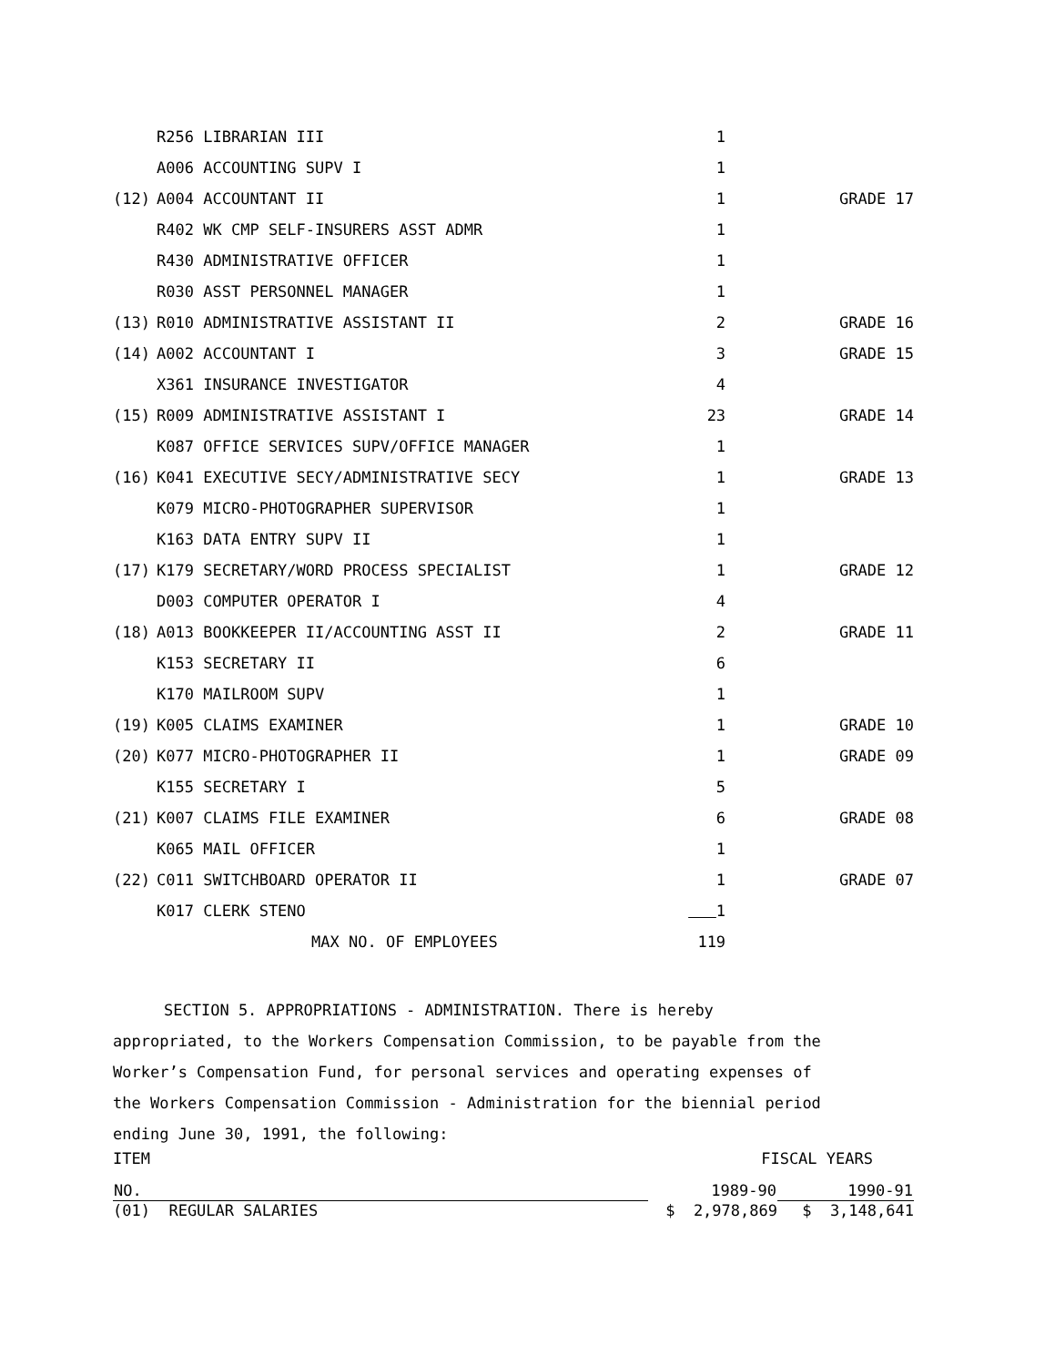| | R256 LIBRARIAN III | 1 | |
| | A006 ACCOUNTING SUPV I | 1 | |
| (12) | A004 ACCOUNTANT II | 1 | GRADE 17 |
| | R402 WK CMP SELF-INSURERS ASST ADMR | 1 | |
| | R430 ADMINISTRATIVE OFFICER | 1 | |
| | R030 ASST PERSONNEL MANAGER | 1 | |
| (13) | R010 ADMINISTRATIVE ASSISTANT II | 2 | GRADE 16 |
| (14) | A002 ACCOUNTANT I | 3 | GRADE 15 |
| | X361 INSURANCE INVESTIGATOR | 4 | |
| (15) | R009 ADMINISTRATIVE ASSISTANT I | 23 | GRADE 14 |
| | K087 OFFICE SERVICES SUPV/OFFICE MANAGER | 1 | |
| (16) | K041 EXECUTIVE SECY/ADMINISTRATIVE SECY | 1 | GRADE 13 |
| | K079 MICRO-PHOTOGRAPHER SUPERVISOR | 1 | |
| | K163 DATA ENTRY SUPV II | 1 | |
| (17) | K179 SECRETARY/WORD PROCESS SPECIALIST | 1 | GRADE 12 |
| | D003 COMPUTER OPERATOR I | 4 | |
| (18) | A013 BOOKKEEPER II/ACCOUNTING ASST II | 2 | GRADE 11 |
| | K153 SECRETARY II | 6 | |
| | K170 MAILROOM SUPV | 1 | |
| (19) | K005 CLAIMS EXAMINER | 1 | GRADE 10 |
| (20) | K077 MICRO-PHOTOGRAPHER II | 1 | GRADE 09 |
| | K155 SECRETARY I | 5 | |
| (21) | K007 CLAIMS FILE EXAMINER | 6 | GRADE 08 |
| | K065 MAIL OFFICER | 1 | |
| (22) | C011 SWITCHBOARD OPERATOR II | 1 | GRADE 07 |
| | K017 CLERK STENO | 1 | |
| | MAX NO. OF EMPLOYEES | 119 | |
SECTION 5. APPROPRIATIONS - ADMINISTRATION. There is hereby
appropriated, to the Workers Compensation Commission, to be payable from the
Worker’s Compensation Fund, for personal services and operating expenses of
the Workers Compensation Commission - Administration for the biennial period
ending June 30, 1991, the following:
| ITEM | FISCAL YEARS | |
| NO. | 1989-90 | 1990-91 |
| (01) REGULAR SALARIES | $ 2,978,869 | $ 3,148,641 |